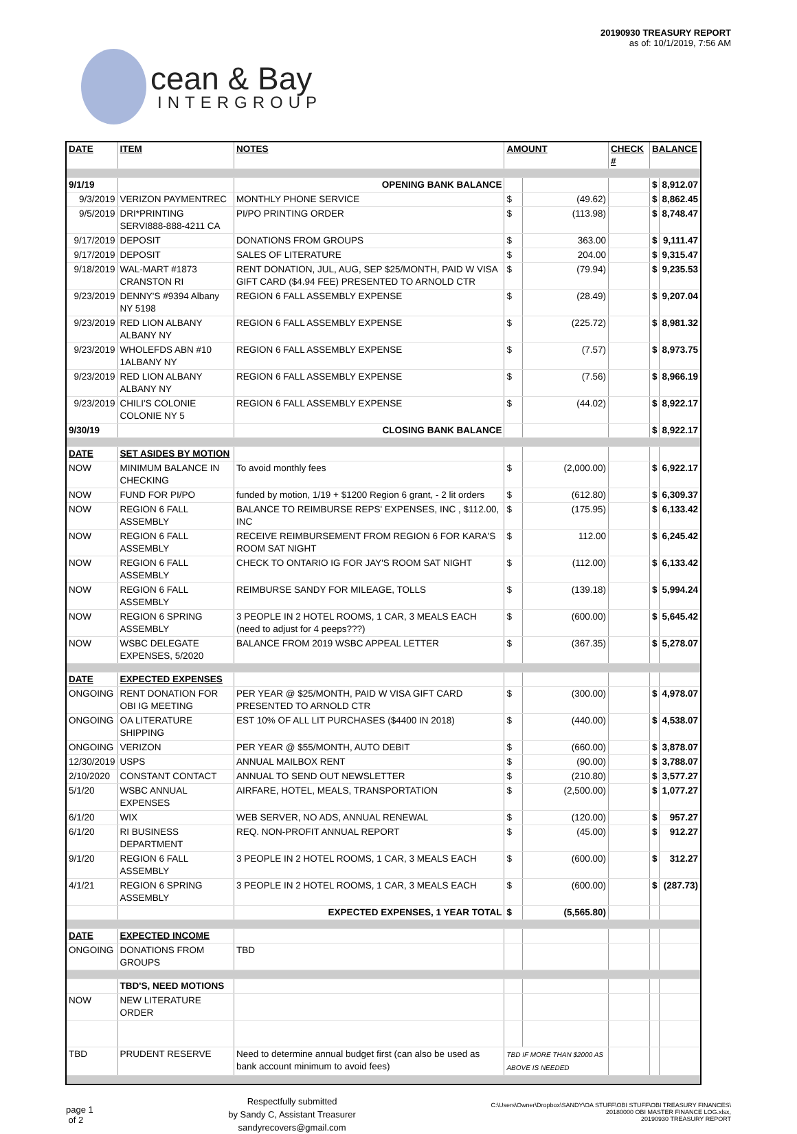cean & Bay
INTERGROUP
20190930 TREASURY REPORT
as of: 10/1/2019, 7:56 AM
| DATE | ITEM | NOTES | AMOUNT | | CHECK # | BALANCE | |
| --- | --- | --- | --- | --- | --- | --- | --- |
| 9/1/19 | | OPENING BANK BALANCE | | | | $ | 8,912.07 |
| 9/3/2019 | VERIZON PAYMENTREC | MONTHLY PHONE SERVICE | $ | (49.62) | | $ | 8,862.45 |
| 9/5/2019 | DRI*PRINTING SERVI888-888-4211 CA | PI/PO PRINTING ORDER | $ | (113.98) | | $ | 8,748.47 |
| 9/17/2019 | DEPOSIT | DONATIONS FROM GROUPS | $ | 363.00 | | $ | 9,111.47 |
| 9/17/2019 | DEPOSIT | SALES OF LITERATURE | $ | 204.00 | | $ | 9,315.47 |
| 9/18/2019 | WAL-MART #1873 CRANSTON RI | RENT DONATION, JUL, AUG, SEP $25/MONTH, PAID W VISA GIFT CARD ($4.94 FEE) PRESENTED TO ARNOLD CTR | $ | (79.94) | | $ | 9,235.53 |
| 9/23/2019 | DENNY'S #9394 Albany NY 5198 | REGION 6 FALL ASSEMBLY EXPENSE | $ | (28.49) | | $ | 9,207.04 |
| 9/23/2019 | RED LION ALBANY ALBANY NY | REGION 6 FALL ASSEMBLY EXPENSE | $ | (225.72) | | $ | 8,981.32 |
| 9/23/2019 | WHOLEFDS ABN #10 1ALBANY NY | REGION 6 FALL ASSEMBLY EXPENSE | $ | (7.57) | | $ | 8,973.75 |
| 9/23/2019 | RED LION ALBANY ALBANY NY | REGION 6 FALL ASSEMBLY EXPENSE | $ | (7.56) | | $ | 8,966.19 |
| 9/23/2019 | CHILI'S COLONIE COLONIE NY 5 | REGION 6 FALL ASSEMBLY EXPENSE | $ | (44.02) | | $ | 8,922.17 |
| 9/30/19 | | CLOSING BANK BALANCE | | | | $ | 8,922.17 |
| DATE | SET ASIDES BY MOTION | | | | | | |
| NOW | MINIMUM BALANCE IN CHECKING | To avoid monthly fees | $ | (2,000.00) | | $ | 6,922.17 |
| NOW | FUND FOR PI/PO | funded by motion, 1/19 + $1200 Region 6 grant, - 2 lit orders | $ | (612.80) | | $ | 6,309.37 |
| NOW | REGION 6 FALL ASSEMBLY | BALANCE TO REIMBURSE REPS' EXPENSES, INC , $112.00, INC | $ | (175.95) | | $ | 6,133.42 |
| NOW | REGION 6 FALL ASSEMBLY | RECEIVE REIMBURSEMENT FROM REGION 6 FOR KARA'S ROOM SAT NIGHT | $ | 112.00 | | $ | 6,245.42 |
| NOW | REGION 6 FALL ASSEMBLY | CHECK TO ONTARIO IG FOR JAY'S ROOM SAT NIGHT | $ | (112.00) | | $ | 6,133.42 |
| NOW | REGION 6 FALL ASSEMBLY | REIMBURSE SANDY FOR MILEAGE, TOLLS | $ | (139.18) | | $ | 5,994.24 |
| NOW | REGION 6 SPRING ASSEMBLY | 3 PEOPLE IN 2 HOTEL ROOMS, 1 CAR, 3 MEALS EACH (need to adjust for 4 peeps???) | $ | (600.00) | | $ | 5,645.42 |
| NOW | WSBC DELEGATE EXPENSES, 5/2020 | BALANCE FROM 2019 WSBC APPEAL LETTER | $ | (367.35) | | $ | 5,278.07 |
| DATE | EXPECTED EXPENSES | | | | | | |
| ONGOING | RENT DONATION FOR OBI IG MEETING | PER YEAR @ $25/MONTH, PAID W VISA GIFT CARD PRESENTED TO ARNOLD CTR | $ | (300.00) | | $ | 4,978.07 |
| ONGOING | OA LITERATURE SHIPPING | EST 10% OF ALL LIT PURCHASES ($4400 IN 2018) | $ | (440.00) | | $ | 4,538.07 |
| ONGOING | VERIZON | PER YEAR @ $55/MONTH, AUTO DEBIT | $ | (660.00) | | $ | 3,878.07 |
| 12/30/2019 | USPS | ANNUAL MAILBOX RENT | $ | (90.00) | | $ | 3,788.07 |
| 2/10/2020 | CONSTANT CONTACT | ANNUAL TO SEND OUT NEWSLETTER | $ | (210.80) | | $ | 3,577.27 |
| 5/1/20 | WSBC ANNUAL EXPENSES | AIRFARE, HOTEL, MEALS, TRANSPORTATION | $ | (2,500.00) | | $ | 1,077.27 |
| 6/1/20 | WIX | WEB SERVER, NO ADS, ANNUAL RENEWAL | $ | (120.00) | | $ | 957.27 |
| 6/1/20 | RI BUSINESS DEPARTMENT | REQ. NON-PROFIT ANNUAL REPORT | $ | (45.00) | | $ | 912.27 |
| 9/1/20 | REGION 6 FALL ASSEMBLY | 3 PEOPLE IN 2 HOTEL ROOMS, 1 CAR, 3 MEALS EACH | $ | (600.00) | | $ | 312.27 |
| 4/1/21 | REGION 6 SPRING ASSEMBLY | 3 PEOPLE IN 2 HOTEL ROOMS, 1 CAR, 3 MEALS EACH | $ | (600.00) | | $ | (287.73) |
| | | EXPECTED EXPENSES, 1 YEAR TOTAL | $ | (5,565.80) | | | |
| DATE | EXPECTED INCOME | | | | | | |
| ONGOING | DONATIONS FROM GROUPS | TBD | | | | | |
| | TBD'S, NEED MOTIONS | | | | | | |
| NOW | NEW LITERATURE ORDER | | | | | | |
| TBD | PRUDENT RESERVE | Need to determine annual budget first (can also be used as bank account minimum to avoid fees) | TBD IF MORE THAN $2000 AS ABOVE IS NEEDED | | | | |
page 1
of 2
Respectfully submitted
by Sandy C, Assistant Treasurer
sandyrecovers@gmail.com
C:\Users\Owner\Dropbox\SANDY\OA STUFF\OBI STUFF\OBI TREASURY FINANCES\
20180000 OBI MASTER FINANCE LOG.xlsx,
20190930 TREASURY REPORT